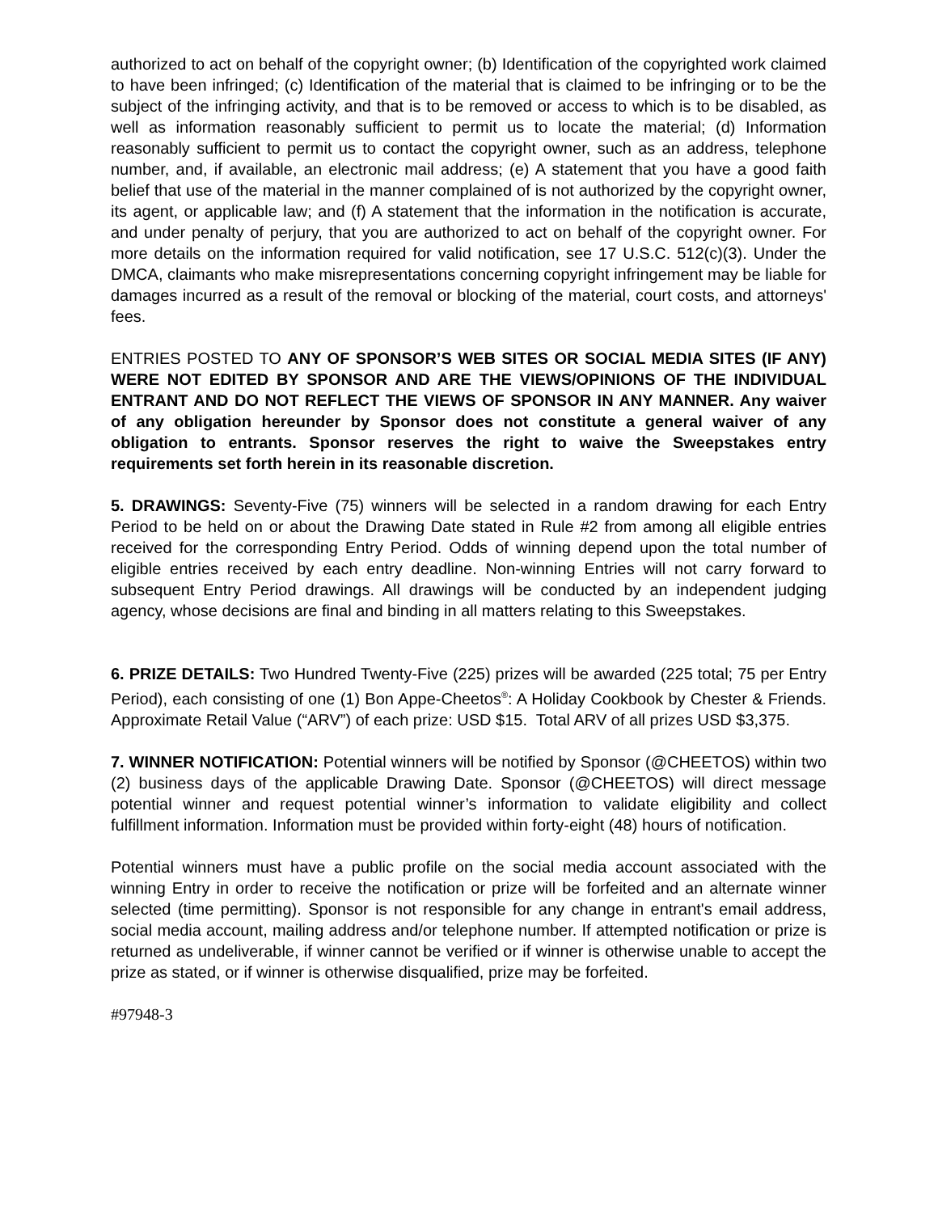authorized to act on behalf of the copyright owner; (b) Identification of the copyrighted work claimed to have been infringed; (c) Identification of the material that is claimed to be infringing or to be the subject of the infringing activity, and that is to be removed or access to which is to be disabled, as well as information reasonably sufficient to permit us to locate the material; (d) Information reasonably sufficient to permit us to contact the copyright owner, such as an address, telephone number, and, if available, an electronic mail address; (e) A statement that you have a good faith belief that use of the material in the manner complained of is not authorized by the copyright owner, its agent, or applicable law; and (f) A statement that the information in the notification is accurate, and under penalty of perjury, that you are authorized to act on behalf of the copyright owner. For more details on the information required for valid notification, see 17 U.S.C. 512(c)(3). Under the DMCA, claimants who make misrepresentations concerning copyright infringement may be liable for damages incurred as a result of the removal or blocking of the material, court costs, and attorneys' fees.
ENTRIES POSTED TO ANY OF SPONSOR’S WEB SITES OR SOCIAL MEDIA SITES (IF ANY) WERE NOT EDITED BY SPONSOR AND ARE THE VIEWS/OPINIONS OF THE INDIVIDUAL ENTRANT AND DO NOT REFLECT THE VIEWS OF SPONSOR IN ANY MANNER. Any waiver of any obligation hereunder by Sponsor does not constitute a general waiver of any obligation to entrants. Sponsor reserves the right to waive the Sweepstakes entry requirements set forth herein in its reasonable discretion.
5. DRAWINGS: Seventy-Five (75) winners will be selected in a random drawing for each Entry Period to be held on or about the Drawing Date stated in Rule #2 from among all eligible entries received for the corresponding Entry Period. Odds of winning depend upon the total number of eligible entries received by each entry deadline. Non-winning Entries will not carry forward to subsequent Entry Period drawings. All drawings will be conducted by an independent judging agency, whose decisions are final and binding in all matters relating to this Sweepstakes.
6. PRIZE DETAILS: Two Hundred Twenty-Five (225) prizes will be awarded (225 total; 75 per Entry Period), each consisting of one (1) Bon Appe-Cheetos<sup>®</sup>: A Holiday Cookbook by Chester & Friends. Approximate Retail Value (“ARV”) of each prize: USD $15. Total ARV of all prizes USD $3,375.
7. WINNER NOTIFICATION: Potential winners will be notified by Sponsor (@CHEETOS) within two (2) business days of the applicable Drawing Date. Sponsor (@CHEETOS) will direct message potential winner and request potential winner’s information to validate eligibility and collect fulfillment information. Information must be provided within forty-eight (48) hours of notification.
Potential winners must have a public profile on the social media account associated with the winning Entry in order to receive the notification or prize will be forfeited and an alternate winner selected (time permitting). Sponsor is not responsible for any change in entrant's email address, social media account, mailing address and/or telephone number. If attempted notification or prize is returned as undeliverable, if winner cannot be verified or if winner is otherwise unable to accept the prize as stated, or if winner is otherwise disqualified, prize may be forfeited.
#97948-3